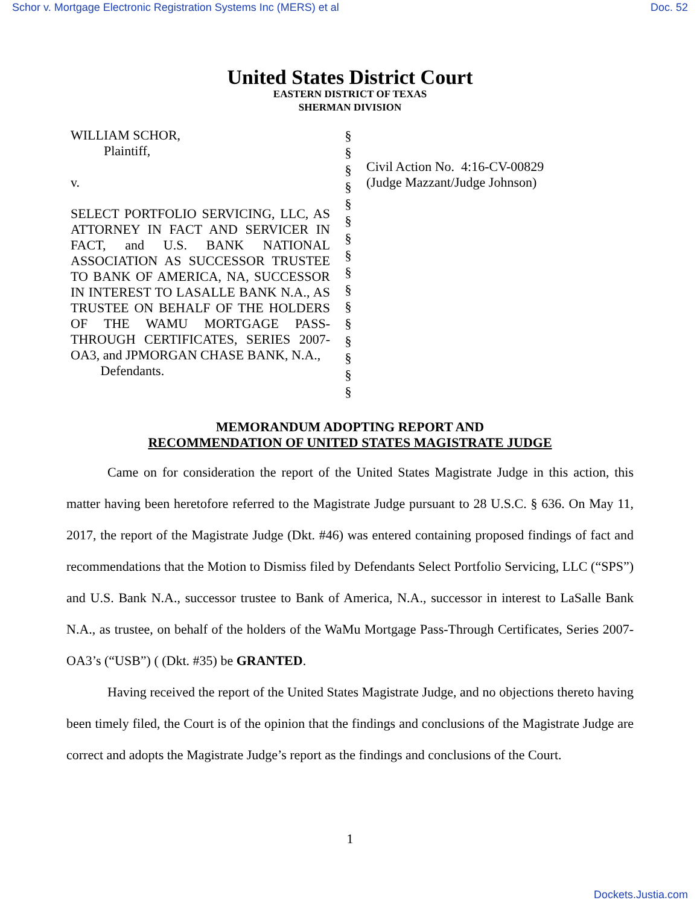Schor v. Mortgage Electronic Registration Systems Inc (MERS) et al Doc. 52
United States District Court
EASTERN DISTRICT OF TEXAS
SHERMAN DIVISION
WILLIAM SCHOR,
Plaintiff,
v.
SELECT PORTFOLIO SERVICING, LLC, AS ATTORNEY IN FACT AND SERVICER IN FACT, and U.S. BANK NATIONAL ASSOCIATION AS SUCCESSOR TRUSTEE TO BANK OF AMERICA, NA, SUCCESSOR IN INTEREST TO LASALLE BANK N.A., AS TRUSTEE ON BEHALF OF THE HOLDERS OF THE WAMU MORTGAGE PASS-THROUGH CERTIFICATES, SERIES 2007-OA3, and JPMORGAN CHASE BANK, N.A.,
Defendants.
§
§
§
§
§
§
§
§
§
§
§
§
§
§
§
§
Civil Action No. 4:16-CV-00829
(Judge Mazzant/Judge Johnson)
MEMORANDUM ADOPTING REPORT AND
RECOMMENDATION OF UNITED STATES MAGISTRATE JUDGE
Came on for consideration the report of the United States Magistrate Judge in this action, this matter having been heretofore referred to the Magistrate Judge pursuant to 28 U.S.C. § 636. On May 11, 2017, the report of the Magistrate Judge (Dkt. #46) was entered containing proposed findings of fact and recommendations that the Motion to Dismiss filed by Defendants Select Portfolio Servicing, LLC (“SPS”) and U.S. Bank N.A., successor trustee to Bank of America, N.A., successor in interest to LaSalle Bank N.A., as trustee, on behalf of the holders of the WaMu Mortgage Pass-Through Certificates, Series 2007- OA3’s (“USB”) ( (Dkt. #35) be GRANTED.
Having received the report of the United States Magistrate Judge, and no objections thereto having been timely filed, the Court is of the opinion that the findings and conclusions of the Magistrate Judge are correct and adopts the Magistrate Judge’s report as the findings and conclusions of the Court.
1
Dockets.Justia.com